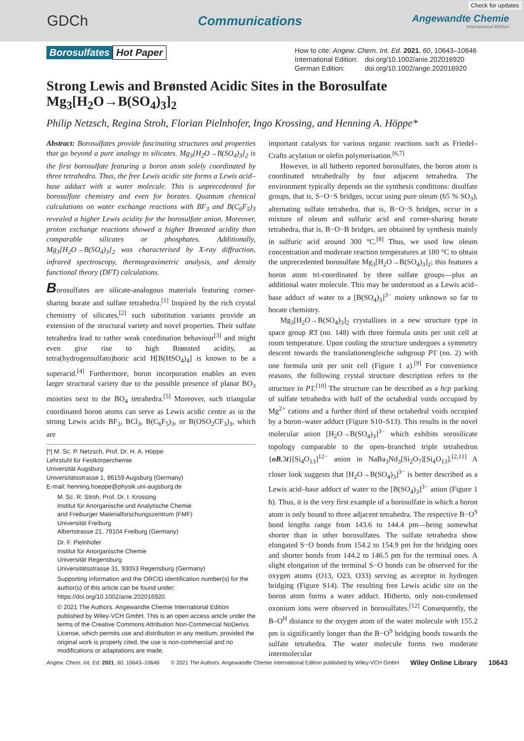Check for updates
GDCh
Communications
Angewandte Chemie
International Edition
Borosulfates Hot Paper
| How to cite: Angew. Chem. Int. Ed. 2021 , 60 , 10643–10646 | |
| International Edition: | doi.org/10.1002/anie.202016920 |
| German Edition: | doi.org/10.1002/ange.202016920 |
Strong Lewis and Brønsted Acidic Sites in the Borosulfate Mg<sub>3</sub>[H<sub>2</sub>O→B(SO<sub>4</sub>)<sub>3</sub>]<sub>2</sub>
Philip Netzsch, Regina Stroh, Florian Pielnhofer, Ingo Krossing, and Henning A. Höppe*
Abstract: Borosulfates provide fascinating structures and properties that go beyond a pure analogy to silicates. Mg<sub>3</sub>[H<sub>2</sub>O→B(SO<sub>4</sub>)<sub>3</sub>]<sub>2</sub> is the first borosulfate featuring a boron atom solely coordinated by three tetrahedra. Thus, the free Lewis acidic site forms a Lewis acid–base adduct with a water molecule. This is unprecedented for borosulfate chemistry and even for borates. Quantum chemical calculations on water exchange reactions with BF<sub>3</sub> and B(C<sub>6</sub>F<sub>5</sub>)<sub>3</sub> revealed a higher Lewis acidity for the borosulfate anion. Moreover, proton exchange reactions showed a higher Brønsted acidity than comparable silicates or phosphates. Additionally, Mg<sub>3</sub>[H<sub>2</sub>O→B(SO<sub>4</sub>)<sub>3</sub>]<sub>2</sub> was characterised by X-ray diffraction, infrared spectroscopy, thermogravimetric analysis, and density functional theory (DFT) calculations.
Borosulfates are silicate-analogous materials featuring corner-sharing borate and sulfate tetrahedra.<sup>[1]</sup> Inspired by the rich crystal chemistry of silicates,<sup>[2]</sup> such substitution variants provide an extension of the structural variety and novel properties. Their sulfate tetrahedra lead to rather weak coordination behaviour<sup>[3]</sup> and might even give rise to high Brønsted acidity, as tetra(hydrogensulfato)boric acid H[B(HSO<sub>4</sub>)<sub>4</sub>] is known to be a superacid.<sup>[4]</sup> Furthermore, boron incorporation enables an even larger structural variety due to the possible presence of planar BO<sub>3</sub> moieties next to the BO<sub>4</sub> tetrahedra.<sup>[5]</sup> Moreover, such triangular coordinated boron atoms can serve as Lewis acidic centre as in the strong Lewis acids BF<sub>3</sub>, BCl<sub>3</sub>, B(C<sub>6</sub>F<sub>5</sub>)<sub>3</sub>, or B(OSO<sub>2</sub>CF<sub>3</sub>)<sub>3</sub>, which are
[*] M. Sc. P. Netzsch, Prof. Dr. H. A. Höppe
Lehrstuhl für Festkörperchemie
Universität Augsburg
Universitätsstrasse 1, 86159 Augsburg (Germany)
E-mail: henning.hoeppe@physik.uni-augsburg.de
M. Sc. R. Stroh, Prof. Dr. I. Krossing
Institut für Anorganische und Analytische Chemie
and Freiburger Materialforschungszentrum (FMF)
Universität Freiburg
Albertstrasse 21, 79104 Freiburg (Germany)
Dr. F. Pielnhofer
Institut für Anorganische Chemie
Universität Regensburg
Universitätsstrasse 31, 93053 Regensburg (Germany)
Supporting information and the ORCID identification number(s) for the author(s) of this article can be found under: https://doi.org/10.1002/anie.202016920.
© 2021 The Authors. Angewandte Chemie International Edition published by Wiley-VCH GmbH. This is an open access article under the terms of the Creative Commons Attribution Non-Commercial NoDerivs License, which permits use and distribution in any medium, provided the original work is properly cited, the use is non-commercial and no modifications or adaptations are made.
important catalysts for various organic reactions such as Friedel–Crafts acylation or olefin polymerisation.<sup>[6,7]</sup>
However, in all hitherto reported borosulfates, the boron atom is coordinated tetrahedrally by four adjacent tetrahedra. The environment typically depends on the synthesis conditions: disulfate groups, that is, S−O−S bridges, occur using pure oleum (65 % SO<sub>3</sub>), alternating sulfate tetrahedra, that is, B−O−S bridges, occur in a mixture of oleum and sulfuric acid and corner-sharing borate tetrahedra, that is, B−O−B bridges, are obtained by synthesis mainly in sulfuric acid around 300 °C.<sup>[8]</sup> Thus, we used low oleum concentration and moderate reaction temperatures at 180 °C to obtain the unprecedented borosulfate Mg<sub>3</sub>[H<sub>2</sub>O→B(SO<sub>4</sub>)<sub>3</sub>]<sub>2</sub>; this features a boron atom tri-coordinated by three sulfate groups—plus an additional water molecule. This may be understood as a Lewis acid–base adduct of water to a [B(SO<sub>4</sub>)<sub>3</sub>]<sup>3−</sup> moiety unknown so far to borate chemistry.
Mg<sub>3</sub>[H<sub>2</sub>O→B(SO<sub>4</sub>)<sub>3</sub>]<sub>2</sub> crystallises in a new structure type in space group R3̄ (no. 148) with three formula units per unit cell at room temperature. Upon cooling the structure undergoes a symmetry descent towards the translationengleiche subgroup P1̄ (no. 2) with one formula unit per unit cell (Figure 1 a).<sup>[9]</sup> For convenience reasons, the following crystal structure description refers to the structure in P1̄.<sup>[10]</sup> The structure can be described as a hcp packing of sulfate tetrahedra with half of the octahedral voids occupied by Mg<sup>2+</sup> cations and a further third of these octahedral voids occupied by a boron–water adduct (Figure S10–S13). This results in the novel molecular anion [H<sub>2</sub>O→B(SO<sub>4</sub>)<sub>3</sub>]<sup>3−</sup> which exhibits sorosilicate topology comparable to the open–branched triple tetrahedron {oB,3t}[Si<sub>4</sub>O<sub>13</sub>]<sup>12−</sup> anion in NaBa<sub>3</sub>Nd<sub>3</sub>[Si<sub>2</sub>O<sub>7</sub>][Si<sub>4</sub>O<sub>13</sub>].<sup>[2,11]</sup> A closer look suggests that [H<sub>2</sub>O→B(SO<sub>4</sub>)<sub>3</sub>]<sup>3−</sup> is better described as a Lewis acid–base adduct of water to the [B(SO<sub>4</sub>)<sub>3</sub>]<sup>3−</sup> anion (Figure 1 b). Thus, it is the very first example of a borosulfate in which a boron atom is only bound to three adjacent tetrahedra. The respective B−O<sup>S</sup> bond lengths range from 143.6 to 144.4 pm—being somewhat shorter than in other borosulfates. The sulfate tetrahedra show elongated S−O bonds from 154.2 to 154.9 pm for the bridging ones and shorter bonds from 144.2 to 146.5 pm for the terminal ones. A slight elongation of the terminal S−O bonds can be observed for the oxygen atoms (O13, O23, O33) serving as acceptor in hydrogen bridging (Figure S14). The resulting free Lewis acidic site on the boron atom forms a water adduct. Hitherto, only non-condensed oxonium ions were observed in borosulfates.<sup>[12]</sup> Consequently, the B–O<sup>H</sup> distance to the oxygen atom of the water molecule with 155.2 pm is significantly longer than the B−O<sup>S</sup> bridging bonds towards the sulfate tetrahedra. The water molecule forms two moderate intermolecular
Angew. Chem. Int. Ed. 2021, 60, 10643–10646 © 2021 The Authors. Angewandte Chemie International Edition published by Wiley-VCH GmbH Wiley Online Library 10643